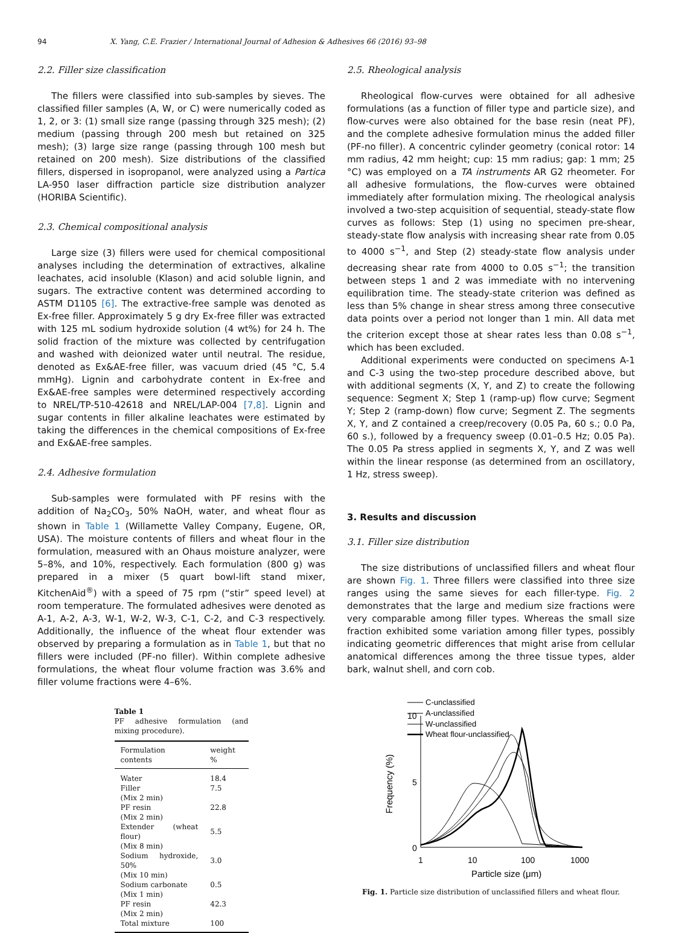94 X. Yang, C.E. Frazier / International Journal of Adhesion & Adhesives 66 (2016) 93–98
2.2. Filler size classification
The fillers were classified into sub-samples by sieves. The classified filler samples (A, W, or C) were numerically coded as 1, 2, or 3: (1) small size range (passing through 325 mesh); (2) medium (passing through 200 mesh but retained on 325 mesh); (3) large size range (passing through 100 mesh but retained on 200 mesh). Size distributions of the classified fillers, dispersed in isopropanol, were analyzed using a Partica LA-950 laser diffraction particle size distribution analyzer (HORIBA Scientific).
2.3. Chemical compositional analysis
Large size (3) fillers were used for chemical compositional analyses including the determination of extractives, alkaline leachates, acid insoluble (Klason) and acid soluble lignin, and sugars. The extractive content was determined according to ASTM D1105 [6]. The extractive-free sample was denoted as Ex-free filler. Approximately 5 g dry Ex-free filler was extracted with 125 mL sodium hydroxide solution (4 wt%) for 24 h. The solid fraction of the mixture was collected by centrifugation and washed with deionized water until neutral. The residue, denoted as Ex&AE-free filler, was vacuum dried (45 °C, 5.4 mmHg). Lignin and carbohydrate content in Ex-free and Ex&AE-free samples were determined respectively according to NREL/TP-510-42618 and NREL/LAP-004 [7,8]. Lignin and sugar contents in filler alkaline leachates were estimated by taking the differences in the chemical compositions of Ex-free and Ex&AE-free samples.
2.4. Adhesive formulation
Sub-samples were formulated with PF resins with the addition of Na<sub>2</sub>CO<sub>3</sub>, 50% NaOH, water, and wheat flour as shown in Table 1 (Willamette Valley Company, Eugene, OR, USA). The moisture contents of fillers and wheat flour in the formulation, measured with an Ohaus moisture analyzer, were 5–8%, and 10%, respectively. Each formulation (800 g) was prepared in a mixer (5 quart bowl-lift stand mixer, KitchenAid<sup>®</sup>) with a speed of 75 rpm (“stir” speed level) at room temperature. The formulated adhesives were denoted as A-1, A-2, A-3, W-1, W-2, W-3, C-1, C-2, and C-3 respectively. Additionally, the influence of the wheat flour extender was observed by preparing a formulation as in Table 1, but that no fillers were included (PF-no filler). Within complete adhesive formulations, the wheat flour volume fraction was 3.6% and filler volume fractions were 4–6%.
Table 1
PF adhesive formulation (and mixing procedure).
| Formulation contents | weight % |
| --- | --- |
| Water | 18.4 |
| Filler | 7.5 |
| (Mix 2 min) | |
| PF resin | 22.8 |
| (Mix 2 min) | |
| Extender (wheat flour) | 5.5 |
| (Mix 8 min) | |
| Sodium hydroxide, 50% | 3.0 |
| (Mix 10 min) | |
| Sodium carbonate | 0.5 |
| (Mix 1 min) | |
| PF resin | 42.3 |
| (Mix 2 min) | |
| Total mixture | 100 |
2.5. Rheological analysis
Rheological flow-curves were obtained for all adhesive formulations (as a function of filler type and particle size), and flow-curves were also obtained for the base resin (neat PF), and the complete adhesive formulation minus the added filler (PF-no filler). A concentric cylinder geometry (conical rotor: 14 mm radius, 42 mm height; cup: 15 mm radius; gap: 1 mm; 25 °C) was employed on a TA instruments AR G2 rheometer. For all adhesive formulations, the flow-curves were obtained immediately after formulation mixing. The rheological analysis involved a two-step acquisition of sequential, steady-state flow curves as follows: Step (1) using no specimen pre-shear, steady-state flow analysis with increasing shear rate from 0.05 to 4000 s<sup>−1</sup>, and Step (2) steady-state flow analysis under decreasing shear rate from 4000 to 0.05 s<sup>−1</sup>; the transition between steps 1 and 2 was immediate with no intervening equilibration time. The steady-state criterion was defined as less than 5% change in shear stress among three consecutive data points over a period not longer than 1 min. All data met the criterion except those at shear rates less than 0.08 s<sup>−1</sup>, which has been excluded.
Additional experiments were conducted on specimens A-1 and C-3 using the two-step procedure described above, but with additional segments (X, Y, and Z) to create the following sequence: Segment X; Step 1 (ramp-up) flow curve; Segment Y; Step 2 (ramp-down) flow curve; Segment Z. The segments X, Y, and Z contained a creep/recovery (0.05 Pa, 60 s.; 0.0 Pa, 60 s.), followed by a frequency sweep (0.01–0.5 Hz; 0.05 Pa). The 0.05 Pa stress applied in segments X, Y, and Z was well within the linear response (as determined from an oscillatory, 1 Hz, stress sweep).
3. Results and discussion
3.1. Filler size distribution
The size distributions of unclassified fillers and wheat flour are shown Fig. 1. Three fillers were classified into three size ranges using the same sieves for each filler-type. Fig. 2 demonstrates that the large and medium size fractions were very comparable among filler types. Whereas the small size fraction exhibited some variation among filler types, possibly indicating geometric differences that might arise from cellular anatomical differences among the three tissue types, alder bark, walnut shell, and corn cob.
C-unclassified
A-unclassified
W-unclassified
Wheat flour-unclassified
10
5
0
1
10
100
1000
Particle size (μm)
Frequency (%)
Fig. 1. Particle size distribution of unclassified fillers and wheat flour.